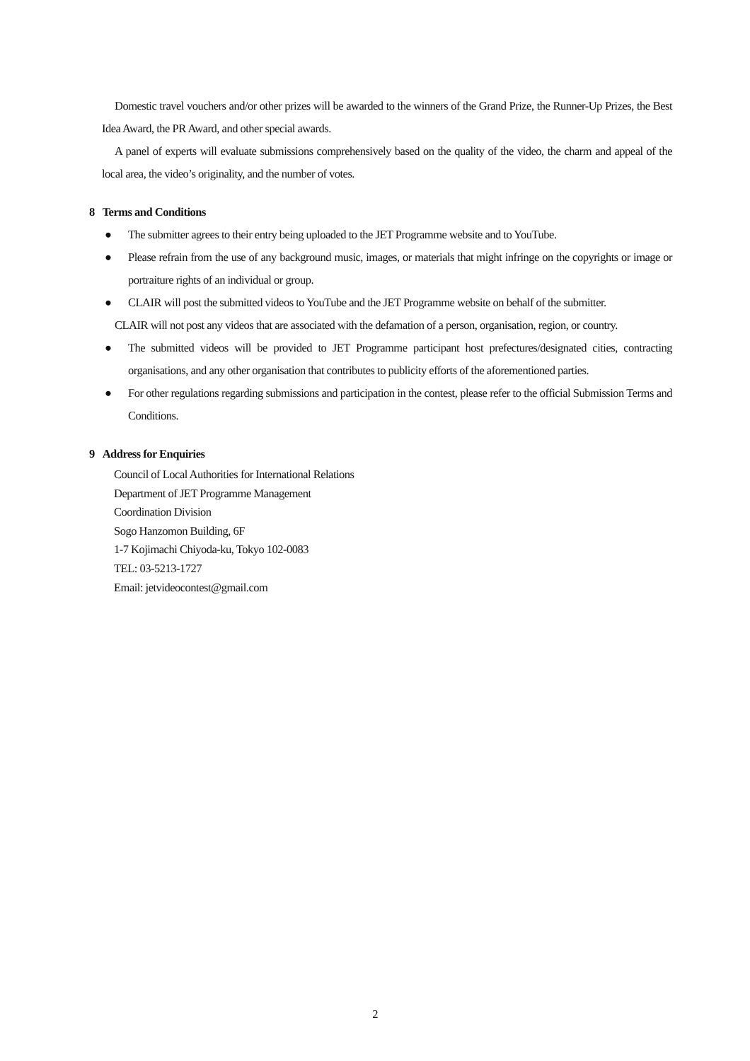Domestic travel vouchers and/or other prizes will be awarded to the winners of the Grand Prize, the Runner-Up Prizes, the Best Idea Award, the PR Award, and other special awards.
A panel of experts will evaluate submissions comprehensively based on the quality of the video, the charm and appeal of the local area, the video’s originality, and the number of votes.
8 Terms and Conditions
● The submitter agrees to their entry being uploaded to the JET Programme website and to YouTube.
● Please refrain from the use of any background music, images, or materials that might infringe on the copyrights or image or portraiture rights of an individual or group.
● CLAIR will post the submitted videos to YouTube and the JET Programme website on behalf of the submitter.
CLAIR will not post any videos that are associated with the defamation of a person, organisation, region, or country.
● The submitted videos will be provided to JET Programme participant host prefectures/designated cities, contracting organisations, and any other organisation that contributes to publicity efforts of the aforementioned parties.
● For other regulations regarding submissions and participation in the contest, please refer to the official Submission Terms and Conditions.
9 Address for Enquiries
Council of Local Authorities for International Relations
Department of JET Programme Management
Coordination Division
Sogo Hanzomon Building, 6F
1-7 Kojimachi Chiyoda-ku, Tokyo 102-0083
TEL: 03-5213-1727
Email: jetvideocontest@gmail.com
2